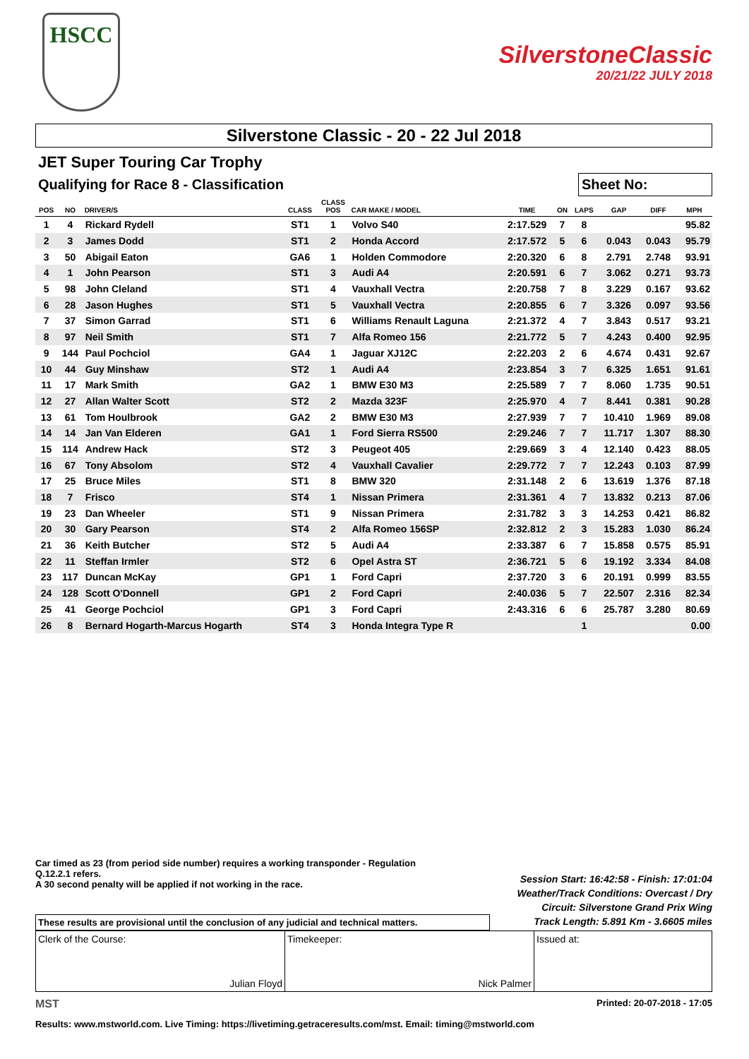HSCC
SilverstoneClassic
20/21/22 JULY 2018
Silverstone Classic - 20 - 22 Jul 2018
JET Super Touring Car Trophy
Qualifying for Race 8 - Classification
Sheet No:
| POS | NO | DRIVER/S | CLASS | CLASS POS | CAR MAKE / MODEL | TIME | ON | LAPS | GAP | DIFF | MPH |
| --- | --- | --- | --- | --- | --- | --- | --- | --- | --- | --- | --- |
| 1 | 4 | Rickard Rydell | ST1 | 1 | Volvo S40 | 2:17.529 | 7 | 8 | | | 95.82 |
| 2 | 3 | James Dodd | ST1 | 2 | Honda Accord | 2:17.572 | 5 | 6 | 0.043 | 0.043 | 95.79 |
| 3 | 50 | Abigail Eaton | GA6 | 1 | Holden Commodore | 2:20.320 | 6 | 8 | 2.791 | 2.748 | 93.91 |
| 4 | 1 | John Pearson | ST1 | 3 | Audi A4 | 2:20.591 | 6 | 7 | 3.062 | 0.271 | 93.73 |
| 5 | 98 | John Cleland | ST1 | 4 | Vauxhall Vectra | 2:20.758 | 7 | 8 | 3.229 | 0.167 | 93.62 |
| 6 | 28 | Jason Hughes | ST1 | 5 | Vauxhall Vectra | 2:20.855 | 6 | 7 | 3.326 | 0.097 | 93.56 |
| 7 | 37 | Simon Garrad | ST1 | 6 | Williams Renault Laguna | 2:21.372 | 4 | 7 | 3.843 | 0.517 | 93.21 |
| 8 | 97 | Neil Smith | ST1 | 7 | Alfa Romeo 156 | 2:21.772 | 5 | 7 | 4.243 | 0.400 | 92.95 |
| 9 | 144 | Paul Pochciol | GA4 | 1 | Jaguar XJ12C | 2:22.203 | 2 | 6 | 4.674 | 0.431 | 92.67 |
| 10 | 44 | Guy Minshaw | ST2 | 1 | Audi A4 | 2:23.854 | 3 | 7 | 6.325 | 1.651 | 91.61 |
| 11 | 17 | Mark Smith | GA2 | 1 | BMW E30 M3 | 2:25.589 | 7 | 7 | 8.060 | 1.735 | 90.51 |
| 12 | 27 | Allan Walter Scott | ST2 | 2 | Mazda 323F | 2:25.970 | 4 | 7 | 8.441 | 0.381 | 90.28 |
| 13 | 61 | Tom Houlbrook | GA2 | 2 | BMW E30 M3 | 2:27.939 | 7 | 7 | 10.410 | 1.969 | 89.08 |
| 14 | 14 | Jan Van Elderen | GA1 | 1 | Ford Sierra RS500 | 2:29.246 | 7 | 7 | 11.717 | 1.307 | 88.30 |
| 15 | 114 | Andrew Hack | ST2 | 3 | Peugeot 405 | 2:29.669 | 3 | 4 | 12.140 | 0.423 | 88.05 |
| 16 | 67 | Tony Absolom | ST2 | 4 | Vauxhall Cavalier | 2:29.772 | 7 | 7 | 12.243 | 0.103 | 87.99 |
| 17 | 25 | Bruce Miles | ST1 | 8 | BMW 320 | 2:31.148 | 2 | 6 | 13.619 | 1.376 | 87.18 |
| 18 | 7 | Frisco | ST4 | 1 | Nissan Primera | 2:31.361 | 4 | 7 | 13.832 | 0.213 | 87.06 |
| 19 | 23 | Dan Wheeler | ST1 | 9 | Nissan Primera | 2:31.782 | 3 | 3 | 14.253 | 0.421 | 86.82 |
| 20 | 30 | Gary Pearson | ST4 | 2 | Alfa Romeo 156SP | 2:32.812 | 2 | 3 | 15.283 | 1.030 | 86.24 |
| 21 | 36 | Keith Butcher | ST2 | 5 | Audi A4 | 2:33.387 | 6 | 7 | 15.858 | 0.575 | 85.91 |
| 22 | 11 | Steffan Irmler | ST2 | 6 | Opel Astra ST | 2:36.721 | 5 | 6 | 19.192 | 3.334 | 84.08 |
| 23 | 117 | Duncan McKay | GP1 | 1 | Ford Capri | 2:37.720 | 3 | 6 | 20.191 | 0.999 | 83.55 |
| 24 | 128 | Scott O'Donnell | GP1 | 2 | Ford Capri | 2:40.036 | 5 | 7 | 22.507 | 2.316 | 82.34 |
| 25 | 41 | George Pochciol | GP1 | 3 | Ford Capri | 2:43.316 | 6 | 6 | 25.787 | 3.280 | 80.69 |
| 26 | 8 | Bernard Hogarth-Marcus Hogarth | ST4 | 3 | Honda Integra Type R | | | 1 | | | 0.00 |
Car timed as 23 (from period side number) requires a working transponder - Regulation
Q.12.2.1 refers.
A 30 second penalty will be applied if not working in the race.
Session Start: 16:42:58 - Finish: 17:01:04
Weather/Track Conditions: Overcast / Dry
Circuit: Silverstone Grand Prix Wing
Track Length: 5.891 Km - 3.6605 miles
These results are provisional until the conclusion of any judicial and technical matters.
Clerk of the Course:
Julian Floyd
Timekeeper:
Nick Palmer
Issued at:
MST Printed: 20-07-2018 - 17:05
Results: www.mstworld.com. Live Timing: https://livetiming.getraceresults.com/mst. Email: timing@mstworld.com